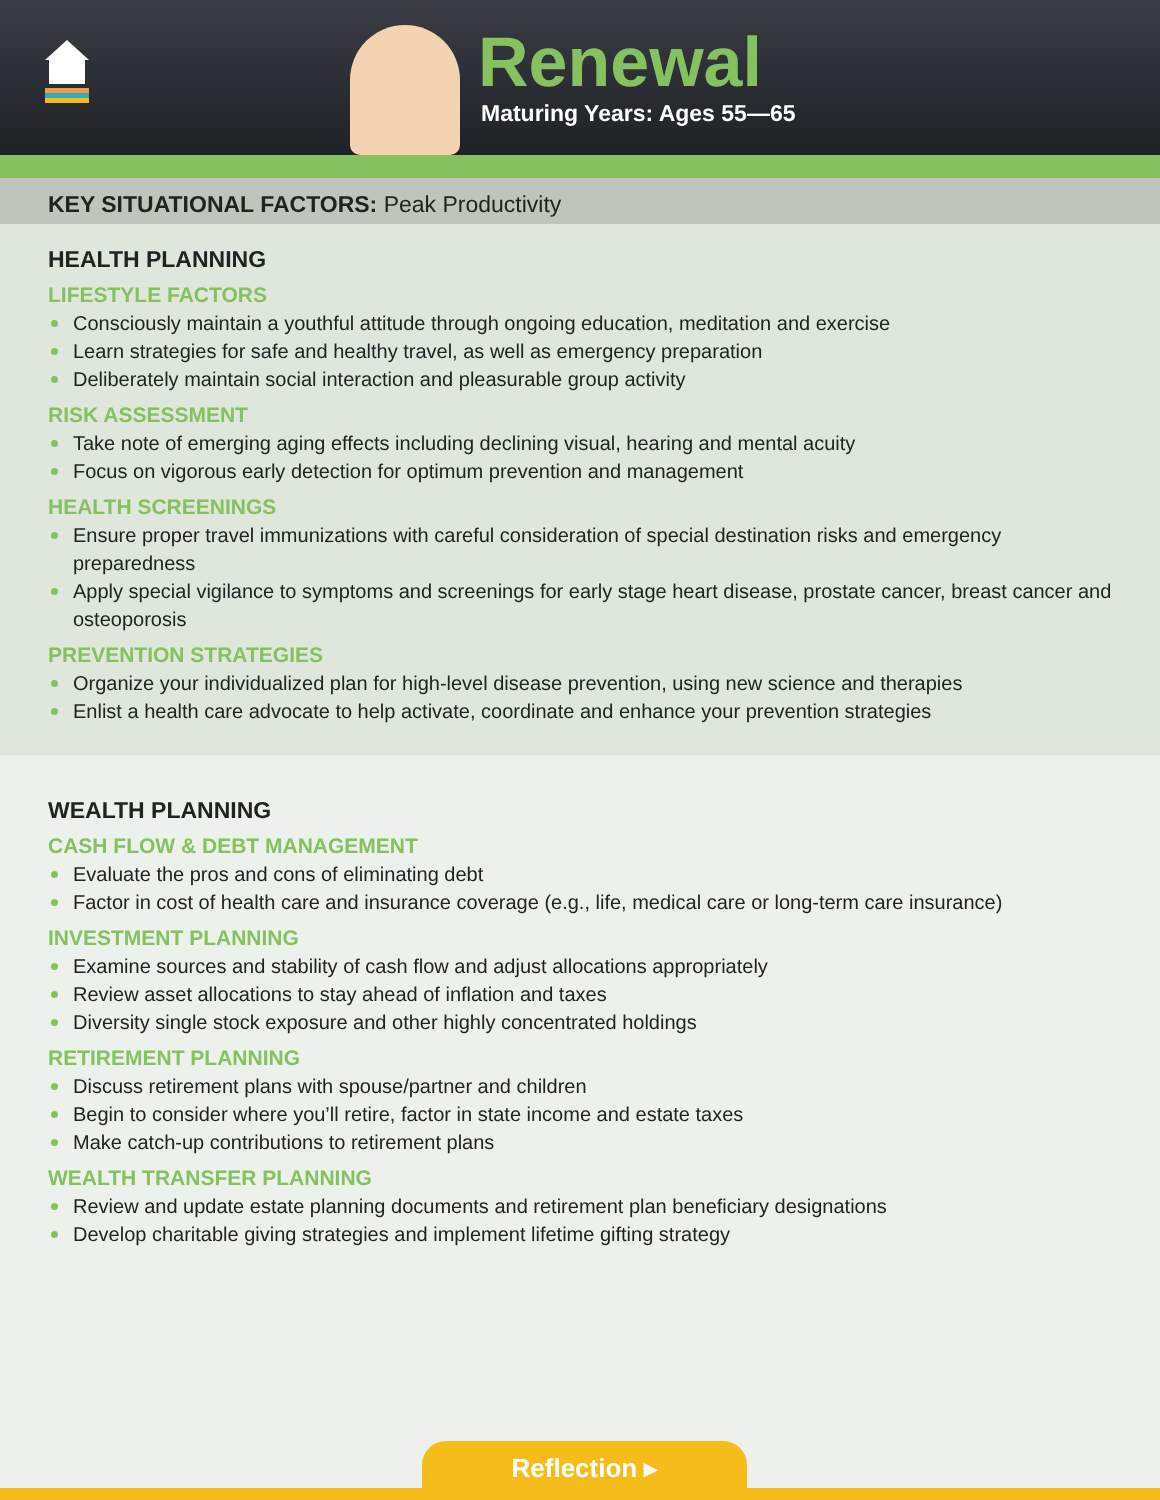Renewal
Maturing Years: Ages 55—65
KEY SITUATIONAL FACTORS: Peak Productivity
HEALTH PLANNING
LIFESTYLE FACTORS
Consciously maintain a youthful attitude through ongoing education, meditation and exercise
Learn strategies for safe and healthy travel, as well as emergency preparation
Deliberately maintain social interaction and pleasurable group activity
RISK ASSESSMENT
Take note of emerging aging effects including declining visual, hearing and mental acuity
Focus on vigorous early detection for optimum prevention and management
HEALTH SCREENINGS
Ensure proper travel immunizations with careful consideration of special destination risks and emergency preparedness
Apply special vigilance to symptoms and screenings for early stage heart disease, prostate cancer, breast cancer and osteoporosis
PREVENTION STRATEGIES
Organize your individualized plan for high-level disease prevention, using new science and therapies
Enlist a health care advocate to help activate, coordinate and enhance your prevention strategies
WEALTH PLANNING
CASH FLOW & DEBT MANAGEMENT
Evaluate the pros and cons of eliminating debt
Factor in cost of health care and insurance coverage (e.g., life, medical care or long-term care insurance)
INVESTMENT PLANNING
Examine sources and stability of cash flow and adjust allocations appropriately
Review asset allocations to stay ahead of inflation and taxes
Diversity single stock exposure and other highly concentrated holdings
RETIREMENT PLANNING
Discuss retirement plans with spouse/partner and children
Begin to consider where you’ll retire, factor in state income and estate taxes
Make catch-up contributions to retirement plans
WEALTH TRANSFER PLANNING
Review and update estate planning documents and retirement plan beneficiary designations
Develop charitable giving strategies and implement lifetime gifting strategy
Reflection ▸